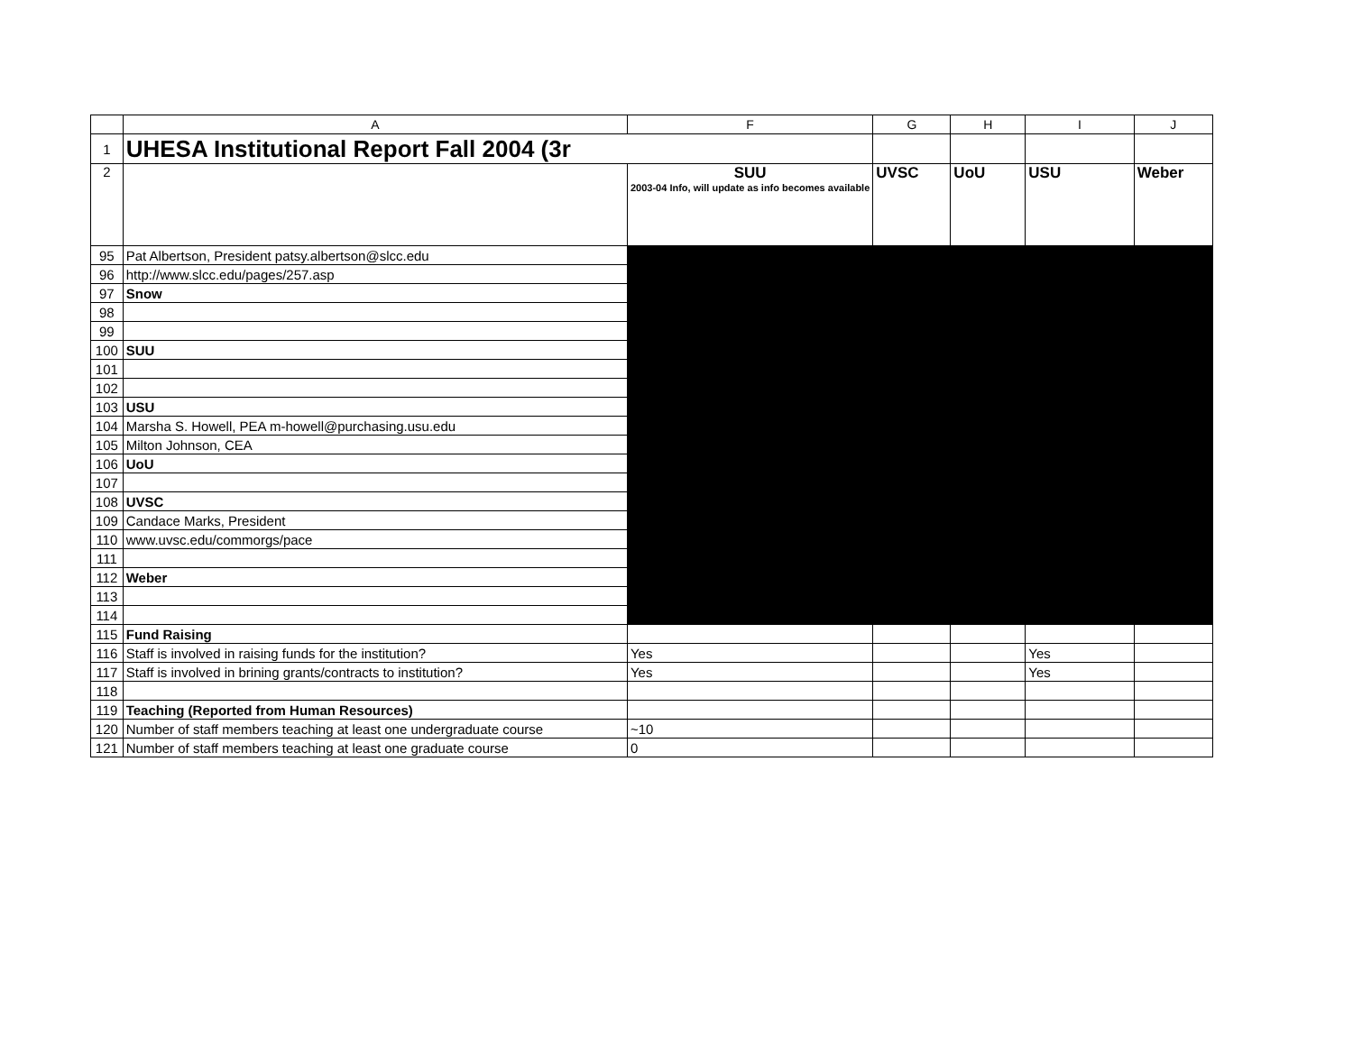| | A | F | G | H | I | J |
| --- | --- | --- | --- | --- | --- | --- |
| 1 | UHESA Institutional Report Fall 2004 (3r | | | | | |
| 2 | | SUU 2003-04 Info, will update as info becomes available | UVSC | UoU | USU | Weber |
| 95 | Pat Albertson, President patsy.albertson@slcc.edu | | | | | |
| 96 | http://www.slcc.edu/pages/257.asp | | | | | |
| 97 | Snow | | | | | |
| 98 | | | | | | |
| 99 | | | | | | |
| 100 | SUU | | | | | |
| 101 | | | | | | |
| 102 | | | | | | |
| 103 | USU | | | | | |
| 104 | Marsha S. Howell, PEA m-howell@purchasing.usu.edu | | | | | |
| 105 | Milton Johnson, CEA | | | | | |
| 106 | UoU | | | | | |
| 107 | | | | | | |
| 108 | UVSC | | | | | |
| 109 | Candace Marks, President | | | | | |
| 110 | www.uvsc.edu/commorgs/pace | | | | | |
| 111 | | | | | | |
| 112 | Weber | | | | | |
| 113 | | | | | | |
| 114 | | | | | | |
| 115 | Fund Raising | | | | | |
| 116 | Staff is involved in raising funds for the institution? | Yes | | | Yes | |
| 117 | Staff is involved in brining grants/contracts to institution? | Yes | | | Yes | |
| 118 | | | | | | |
| 119 | Teaching (Reported from Human Resources) | | | | | |
| 120 | Number of staff members teaching at least one undergraduate course | ~10 | | | | |
| 121 | Number of staff members teaching at least one graduate course | 0 | | | | |